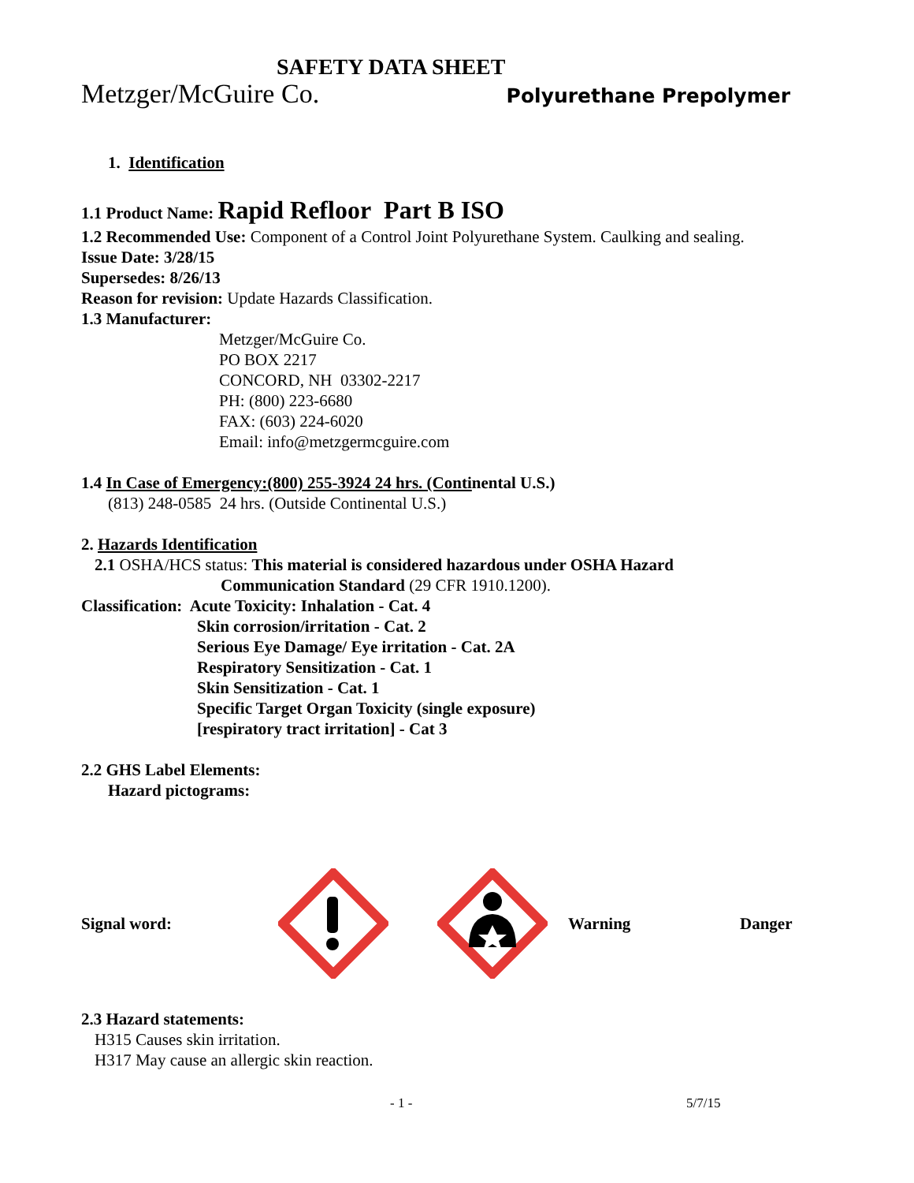SAFETY DATA SHEET
Metzger/McGuire Co. Polyurethane Prepolymer
1. Identification
1.1 Product Name: Rapid Refloor Part B ISO
1.2 Recommended Use: Component of a Control Joint Polyurethane System. Caulking and sealing.
Issue Date: 3/28/15
Supersedes: 8/26/13
Reason for revision: Update Hazards Classification.
1.3 Manufacturer:
Metzger/McGuire Co.
PO BOX 2217
CONCORD, NH 03302-2217
PH: (800) 223-6680
FAX: (603) 224-6020
Email: info@metzgermcguire.com
1.4 In Case of Emergency:(800) 255-3924 24 hrs. (Continental U.S.)
(813) 248-0585 24 hrs. (Outside Continental U.S.)
2. Hazards Identification
2.1 OSHA/HCS status: This material is considered hazardous under OSHA Hazard
Communication Standard (29 CFR 1910.1200).
Classification: Acute Toxicity: Inhalation - Cat. 4
Skin corrosion/irritation - Cat. 2
Serious Eye Damage/ Eye irritation - Cat. 2A
Respiratory Sensitization - Cat. 1
Skin Sensitization - Cat. 1
Specific Target Organ Toxicity (single exposure)
[respiratory tract irritation] - Cat 3
2.2 GHS Label Elements:
Hazard pictograms:
Signal word: Warning Danger
2.3 Hazard statements:
H315 Causes skin irritation.
H317 May cause an allergic skin reaction.
- 1 - 5/7/15